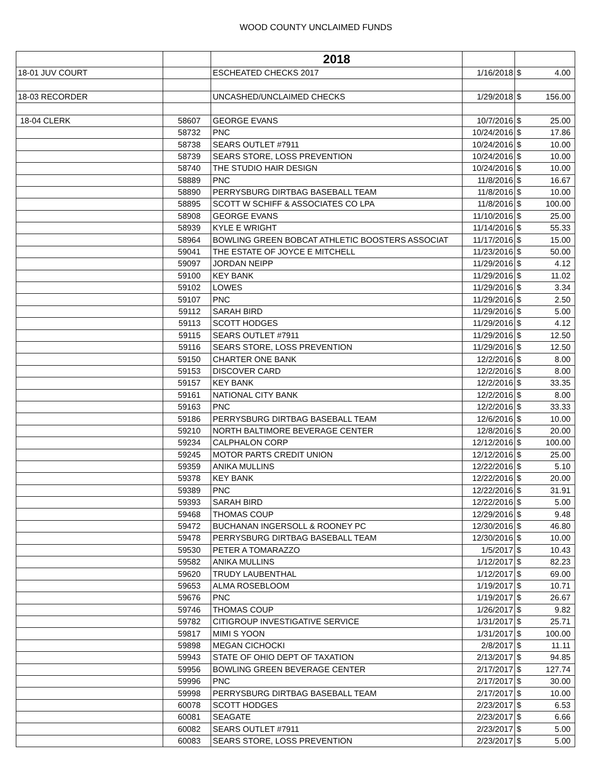WOOD COUNTY UNCLAIMED FUNDS
| | | 2018 | | | |
| --- | --- | --- | --- | --- | --- |
| 18-01 JUV COURT | | ESCHEATED CHECKS 2017 | 1/16/2018 | $ | 4.00 |
| 18-03 RECORDER | | UNCASHED/UNCLAIMED CHECKS | 1/29/2018 | $ | 156.00 |
| 18-04 CLERK | 58607 | GEORGE EVANS | 10/7/2016 | $ | 25.00 |
| | 58732 | PNC | 10/24/2016 | $ | 17.86 |
| | 58738 | SEARS OUTLET #7911 | 10/24/2016 | $ | 10.00 |
| | 58739 | SEARS STORE, LOSS PREVENTION | 10/24/2016 | $ | 10.00 |
| | 58740 | THE STUDIO HAIR DESIGN | 10/24/2016 | $ | 10.00 |
| | 58889 | PNC | 11/8/2016 | $ | 16.67 |
| | 58890 | PERRYSBURG DIRTBAG BASEBALL TEAM | 11/8/2016 | $ | 10.00 |
| | 58895 | SCOTT W SCHIFF & ASSOCIATES CO LPA | 11/8/2016 | $ | 100.00 |
| | 58908 | GEORGE EVANS | 11/10/2016 | $ | 25.00 |
| | 58939 | KYLE E WRIGHT | 11/14/2016 | $ | 55.33 |
| | 58964 | BOWLING GREEN BOBCAT ATHLETIC BOOSTERS ASSOCIAT | 11/17/2016 | $ | 15.00 |
| | 59041 | THE ESTATE OF JOYCE E MITCHELL | 11/23/2016 | $ | 50.00 |
| | 59097 | JORDAN NEIPP | 11/29/2016 | $ | 4.12 |
| | 59100 | KEY BANK | 11/29/2016 | $ | 11.02 |
| | 59102 | LOWES | 11/29/2016 | $ | 3.34 |
| | 59107 | PNC | 11/29/2016 | $ | 2.50 |
| | 59112 | SARAH BIRD | 11/29/2016 | $ | 5.00 |
| | 59113 | SCOTT HODGES | 11/29/2016 | $ | 4.12 |
| | 59115 | SEARS OUTLET #7911 | 11/29/2016 | $ | 12.50 |
| | 59116 | SEARS STORE, LOSS PREVENTION | 11/29/2016 | $ | 12.50 |
| | 59150 | CHARTER ONE BANK | 12/2/2016 | $ | 8.00 |
| | 59153 | DISCOVER CARD | 12/2/2016 | $ | 8.00 |
| | 59157 | KEY BANK | 12/2/2016 | $ | 33.35 |
| | 59161 | NATIONAL CITY BANK | 12/2/2016 | $ | 8.00 |
| | 59163 | PNC | 12/2/2016 | $ | 33.33 |
| | 59186 | PERRYSBURG DIRTBAG BASEBALL TEAM | 12/6/2016 | $ | 10.00 |
| | 59210 | NORTH BALTIMORE BEVERAGE CENTER | 12/8/2016 | $ | 20.00 |
| | 59234 | CALPHALON CORP | 12/12/2016 | $ | 100.00 |
| | 59245 | MOTOR PARTS CREDIT UNION | 12/12/2016 | $ | 25.00 |
| | 59359 | ANIKA MULLINS | 12/22/2016 | $ | 5.10 |
| | 59378 | KEY BANK | 12/22/2016 | $ | 20.00 |
| | 59389 | PNC | 12/22/2016 | $ | 31.91 |
| | 59393 | SARAH BIRD | 12/22/2016 | $ | 5.00 |
| | 59468 | THOMAS COUP | 12/29/2016 | $ | 9.48 |
| | 59472 | BUCHANAN INGERSOLL & ROONEY PC | 12/30/2016 | $ | 46.80 |
| | 59478 | PERRYSBURG DIRTBAG BASEBALL TEAM | 12/30/2016 | $ | 10.00 |
| | 59530 | PETER A TOMARAZZO | 1/5/2017 | $ | 10.43 |
| | 59582 | ANIKA MULLINS | 1/12/2017 | $ | 82.23 |
| | 59620 | TRUDY LAUBENTHAL | 1/12/2017 | $ | 69.00 |
| | 59653 | ALMA ROSEBLOOM | 1/19/2017 | $ | 10.71 |
| | 59676 | PNC | 1/19/2017 | $ | 26.67 |
| | 59746 | THOMAS COUP | 1/26/2017 | $ | 9.82 |
| | 59782 | CITIGROUP INVESTIGATIVE SERVICE | 1/31/2017 | $ | 25.71 |
| | 59817 | MIMI S YOON | 1/31/2017 | $ | 100.00 |
| | 59898 | MEGAN CICHOCKI | 2/8/2017 | $ | 11.11 |
| | 59943 | STATE OF OHIO DEPT OF TAXATION | 2/13/2017 | $ | 94.85 |
| | 59956 | BOWLING GREEN BEVERAGE CENTER | 2/17/2017 | $ | 127.74 |
| | 59996 | PNC | 2/17/2017 | $ | 30.00 |
| | 59998 | PERRYSBURG DIRTBAG BASEBALL TEAM | 2/17/2017 | $ | 10.00 |
| | 60078 | SCOTT HODGES | 2/23/2017 | $ | 6.53 |
| | 60081 | SEAGATE | 2/23/2017 | $ | 6.66 |
| | 60082 | SEARS OUTLET #7911 | 2/23/2017 | $ | 5.00 |
| | 60083 | SEARS STORE, LOSS PREVENTION | 2/23/2017 | $ | 5.00 |